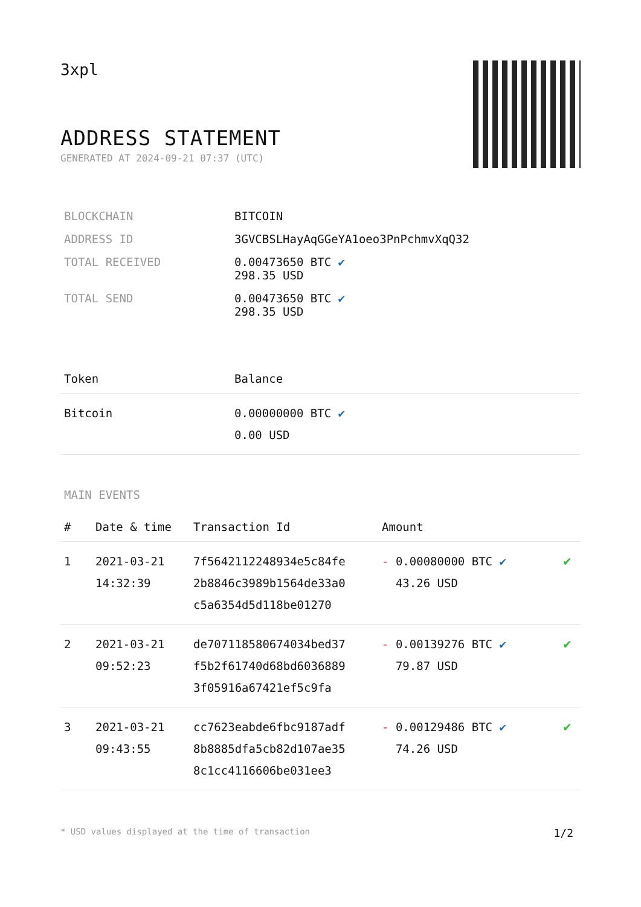3xpl
ADDRESS STATEMENT
GENERATED AT 2024-09-21 07:37 (UTC)
| BLOCKCHAIN | BITCOIN |
| ADDRESS ID | 3GVCBSLHayAqGGeYA1oeo3PnPchmvXqQ32 |
| TOTAL RECEIVED | 0.00473650 BTC ✔ 298.35 USD |
| TOTAL SEND | 0.00473650 BTC ✔ 298.35 USD |
| Token | Balance |
| --- | --- |
| Bitcoin | 0.00000000 BTC ✔ 0.00 USD |
MAIN EVENTS
| # | Date & time | Transaction Id | Amount | |
| --- | --- | --- | --- | --- |
| 1 | 2021-03-21 14:32:39 | 7f5642112248934e5c84fe 2b8846c3989b1564de33a0 c5a6354d5d118be01270 | - 0.00080000 BTC ✔ 43.26 USD | ✔ |
| 2 | 2021-03-21 09:52:23 | de707118580674034bed37 f5b2f61740d68bd6036889 3f05916a67421ef5c9fa | - 0.00139276 BTC ✔ 79.87 USD | ✔ |
| 3 | 2021-03-21 09:43:55 | cc7623eabde6fbc9187adf 8b8885dfa5cb82d107ae35 8c1cc4116606be031ee3 | - 0.00129486 BTC ✔ 74.26 USD | ✔ |
* USD values displayed at the time of transaction 1/2